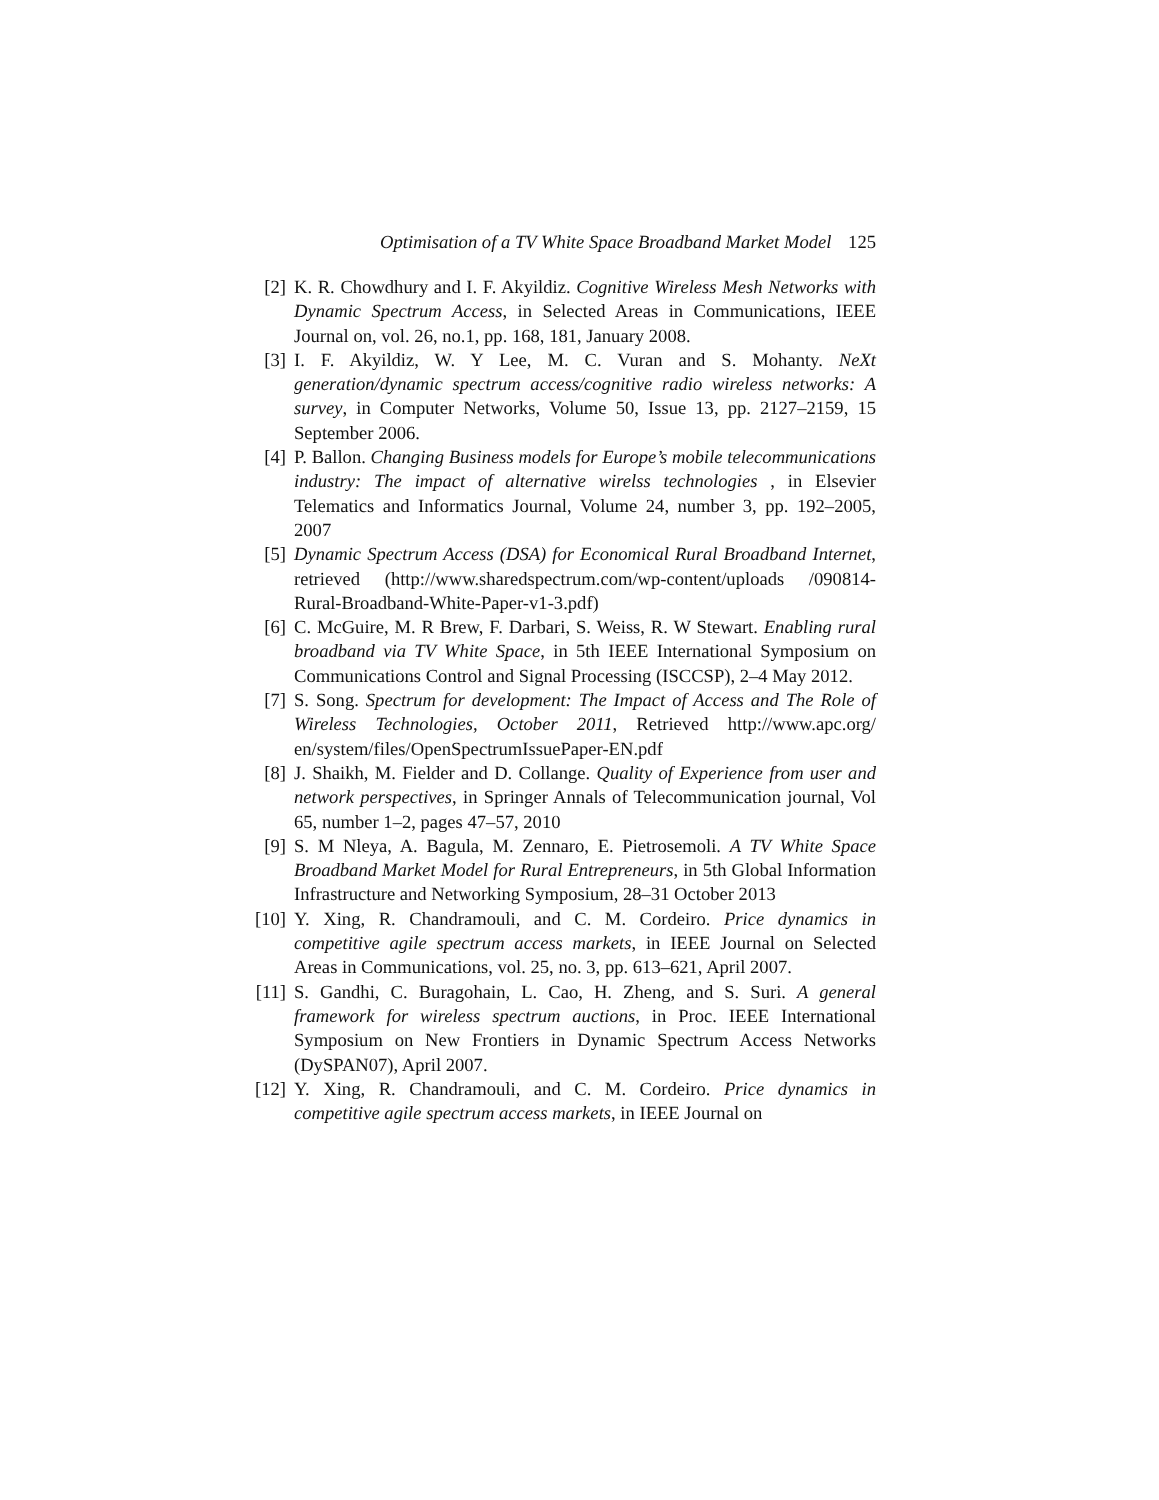Optimisation of a TV White Space Broadband Market Model 125
[2] K. R. Chowdhury and I. F. Akyildiz. Cognitive Wireless Mesh Networks with Dynamic Spectrum Access, in Selected Areas in Communications, IEEE Journal on, vol. 26, no.1, pp. 168, 181, January 2008.
[3] I. F. Akyildiz, W. Y Lee, M. C. Vuran and S. Mohanty. NeXt generation/dynamic spectrum access/cognitive radio wireless networks: A survey, in Computer Networks, Volume 50, Issue 13, pp. 2127–2159, 15 September 2006.
[4] P. Ballon. Changing Business models for Europe’s mobile telecommunications industry: The impact of alternative wirelss technologies , in Elsevier Telematics and Informatics Journal, Volume 24, number 3, pp. 192–2005, 2007
[5] Dynamic Spectrum Access (DSA) for Economical Rural Broadband Internet, retrieved (http://www.sharedspectrum.com/wp-content/uploads /090814-Rural-Broadband-White-Paper-v1-3.pdf)
[6] C. McGuire, M. R Brew, F. Darbari, S. Weiss, R. W Stewart. Enabling rural broadband via TV White Space, in 5th IEEE International Symposium on Communications Control and Signal Processing (ISCCSP), 2–4 May 2012.
[7] S. Song. Spectrum for development: The Impact of Access and The Role of Wireless Technologies, October 2011, Retrieved http://www.apc.org/ en/system/files/OpenSpectrumIssuePaper-EN.pdf
[8] J. Shaikh, M. Fielder and D. Collange. Quality of Experience from user and network perspectives, in Springer Annals of Telecommunication journal, Vol 65, number 1–2, pages 47–57, 2010
[9] S. M Nleya, A. Bagula, M. Zennaro, E. Pietrosemoli. A TV White Space Broadband Market Model for Rural Entrepreneurs, in 5th Global Information Infrastructure and Networking Symposium, 28–31 October 2013
[10] Y. Xing, R. Chandramouli, and C. M. Cordeiro. Price dynamics in competitive agile spectrum access markets, in IEEE Journal on Selected Areas in Communications, vol. 25, no. 3, pp. 613–621, April 2007.
[11] S. Gandhi, C. Buragohain, L. Cao, H. Zheng, and S. Suri. A general framework for wireless spectrum auctions, in Proc. IEEE International Symposium on New Frontiers in Dynamic Spectrum Access Networks (DySPAN07), April 2007.
[12] Y. Xing, R. Chandramouli, and C. M. Cordeiro. Price dynamics in competitive agile spectrum access markets, in IEEE Journal on